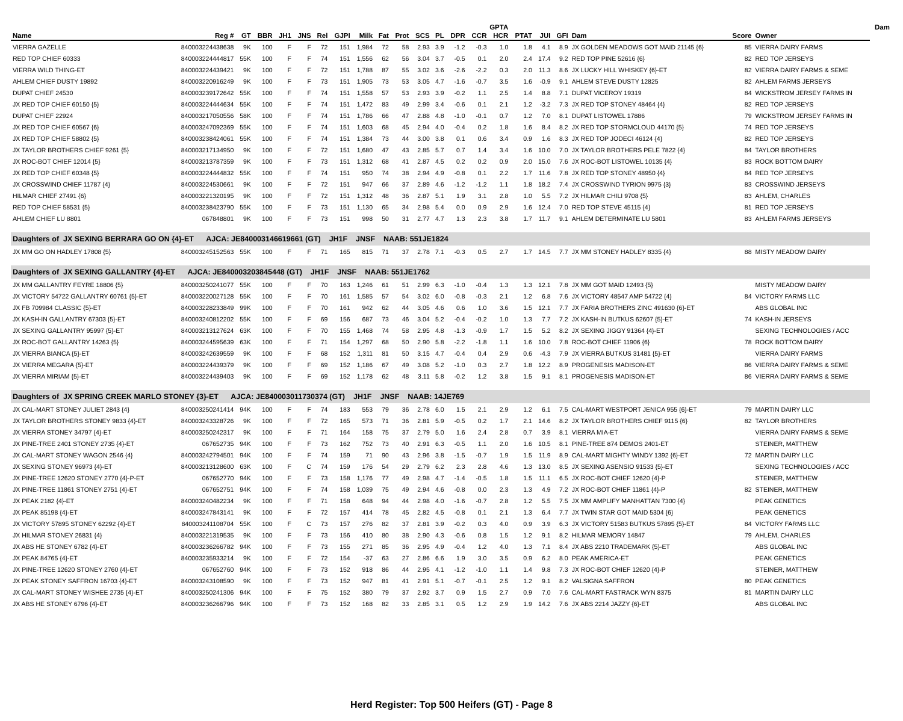| GPTA | | | | | | | | | | | | | | | | | | | | | | Dam | |
| --- | --- | --- | --- | --- | --- | --- | --- | --- | --- | --- | --- | --- | --- | --- | --- | --- | --- | --- | --- | --- | --- | --- | --- |
| Name | Reg # | GT | BBR | JH1 | JNS | Rel | GJPI | Milk | Fat | Prot | SCS | PL | DPR | CCR | HCR | PTAT | JUI | GFI | Dam | Score | Owner | | |
| VIERRA GAZELLE | 840003224438638 | 9K | 100 | F | F | 72 | 151 | 1,984 | 72 | 58 | 2.93 | 3.9 | -1.2 | -0.3 | 1.0 | 1.8 | 4.1 | 8.9 | JX GOLDEN MEADOWS GOT MAID 21145 {6} | 85 | VIERRA DAIRY FARMS | | |
| RED TOP CHIEF 60333 | 840003224444817 | 55K | 100 | F | F | 74 | 151 | 1,556 | 62 | 56 | 3.04 | 3.7 | -0.5 | 0.1 | 2.0 | 2.4 | 17.4 | 9.2 | RED TOP PINE 52616 {6} | 82 | RED TOP JERSEYS | | |
| VIERRA WILD THING-ET | 840003224439421 | 9K | 100 | F | F | 72 | 151 | 1,788 | 87 | 55 | 3.02 | 3.6 | -2.6 | -2.2 | 0.3 | 2.0 | 11.3 | 8.6 | JX LUCKY HILL WHISKEY {6}-ET | 82 | VIERRA DAIRY FARMS & SEME | | |
| AHLEM CHIEF DUSTY 19892 | 840003220916249 | 9K | 100 | F | F | 73 | 151 | 1,905 | 73 | 53 | 3.05 | 4.7 | -1.6 | -0.7 | 3.5 | 1.6 | -0.9 | 9.1 | AHLEM STEVE DUSTY 12825 | 82 | AHLEM FARMS JERSEYS | | |
| DUPAT CHIEF 24530 | 840003239172642 | 55K | 100 | F | F | 74 | 151 | 1,558 | 57 | 53 | 2.93 | 3.9 | -0.2 | 1.1 | 2.5 | 1.4 | 8.8 | 7.1 | DUPAT VICEROY 19319 | 84 | WICKSTROM JERSEY FARMS IN | | |
| JX RED TOP CHIEF 60150 {5} | 840003224444634 | 55K | 100 | F | F | 74 | 151 | 1,472 | 83 | 49 | 2.99 | 3.4 | -0.6 | 0.1 | 2.1 | 1.2 | -3.2 | 7.3 | JX RED TOP STONEY 48464 {4} | 82 | RED TOP JERSEYS | | |
| DUPAT CHIEF 22924 | 840003217050556 | 58K | 100 | F | F | 74 | 151 | 1,786 | 66 | 47 | 2.88 | 4.8 | -1.0 | -0.1 | 0.7 | 1.2 | 7.0 | 8.1 | DUPAT LISTOWEL 17886 | 79 | WICKSTROM JERSEY FARMS IN | | |
| JX RED TOP CHIEF 60567 {6} | 840003247092369 | 55K | 100 | F | F | 74 | 151 | 1,603 | 68 | 45 | 2.94 | 4.0 | -0.4 | 0.2 | 1.8 | 1.6 | 8.4 | 8.2 | JX RED TOP STORMCLOUD 44170 {5} | 74 | RED TOP JERSEYS | | |
| JX RED TOP CHIEF 58802 {5} | 840003238424061 | 55K | 100 | F | F | 74 | 151 | 1,384 | 73 | 44 | 3.00 | 3.8 | 0.1 | 0.6 | 3.4 | 0.9 | 1.6 | 8.3 | JX RED TOP JODECI 46124 {4} | 82 | RED TOP JERSEYS | | |
| JX TAYLOR BROTHERS CHIEF 9261 {5} | 840003217134950 | 9K | 100 | F | F | 72 | 151 | 1,680 | 47 | 43 | 2.85 | 5.7 | 0.7 | 1.4 | 3.4 | 1.6 | 10.0 | 7.0 | JX TAYLOR BROTHERS PELE 7822 {4} | 84 | TAYLOR BROTHERS | | |
| JX ROC-BOT CHIEF 12014 {5} | 840003213787359 | 9K | 100 | F | F | 73 | 151 | 1,312 | 68 | 41 | 2.87 | 4.5 | 0.2 | 0.2 | 0.9 | 2.0 | 15.0 | 7.6 | JX ROC-BOT LISTOWEL 10135 {4} | 83 | ROCK BOTTOM DAIRY | | |
| JX RED TOP CHIEF 60348 {5} | 840003224444832 | 55K | 100 | F | F | 74 | 151 | 950 | 74 | 38 | 2.94 | 4.9 | -0.8 | 0.1 | 2.2 | 1.7 | 11.6 | 7.8 | JX RED TOP STONEY 48950 {4} | 84 | RED TOP JERSEYS | | |
| JX CROSSWIND CHIEF 11787 {4} | 840003224530661 | 9K | 100 | F | F | 72 | 151 | 947 | 66 | 37 | 2.89 | 4.6 | -1.2 | -1.2 | 1.1 | 1.8 | 18.2 | 7.4 | JX CROSSWIND TYRION 9975 {3} | 83 | CROSSWIND JERSEYS | | |
| HILMAR CHIEF 27491 {6} | 840003221320195 | 9K | 100 | F | F | 72 | 151 | 1,312 | 48 | 36 | 2.87 | 5.1 | 1.9 | 3.1 | 2.8 | 1.0 | 5.5 | 7.2 | JX HILMAR CHILI 9708 {5} | 83 | AHLEM, CHARLES | | |
| RED TOP CHIEF 58531 {5} | 840003238423790 | 55K | 100 | F | F | 73 | 151 | 1,130 | 65 | 34 | 2.98 | 5.4 | 0.0 | 0.9 | 2.9 | 1.6 | 12.4 | 7.0 | RED TOP STEVE 45115 {4} | 81 | RED TOP JERSEYS | | |
| AHLEM CHIEF LU 8801 | 067848801 | 9K | 100 | F | F | 73 | 151 | 998 | 50 | 31 | 2.77 | 4.7 | 1.3 | 2.3 | 3.8 | 1.7 | 11.7 | 9.1 | AHLEM DETERMINATE LU 5801 | 83 | AHLEM FARMS JERSEYS | | |
| Daughters of JX SEXING BERRARA GO ON {4}-ET AJCA: JE840003146619661 (GT) JH1F JNSF NAAB: 551JE1824 | | | | | | | | | | | | | | | | | | | | | | | |
| JX MM GO ON HADLEY 17808 {5} | 840003245152563 | 55K | 100 | F | F | 71 | 165 | 815 | 71 | 37 | 2.78 | 7.1 | -0.3 | 0.5 | 2.7 | 1.7 | 14.5 | 7.7 | JX MM STONEY HADLEY 8335 {4} | 88 | MISTY MEADOW DAIRY | | |
| Daughters of JX SEXING GALLANTRY {4}-ET AJCA: JE840003203845448 (GT) JH1F JNSF NAAB: 551JE1762 | | | | | | | | | | | | | | | | | | | | | | | |
| JX MM GALLANTRY FEYRE 18806 {5} | 840003250241077 | 55K | 100 | F | F | 70 | 163 | 1,246 | 61 | 51 | 2.99 | 6.3 | -1.0 | -0.4 | 1.3 | 1.3 | 12.1 | 7.8 | JX MM GOT MAID 12493 {5} | | MISTY MEADOW DAIRY | | |
| JX VICTORY 54722 GALLANTRY 60761 {5}-ET | 840003220027128 | 55K | 100 | F | F | 70 | 161 | 1,585 | 57 | 54 | 3.02 | 6.0 | -0.8 | -0.3 | 2.1 | 1.2 | 6.8 | 7.6 | JX VICTORY 48547 AMP 54722 {4} | 84 | VICTORY FARMS LLC | | |
| JX FB 709984 CLASSIC {5}-ET | 840003228233849 | 99K | 100 | F | F | 70 | 161 | 942 | 62 | 44 | 3.05 | 4.6 | 0.6 | 1.0 | 3.6 | 1.5 | 12.1 | 7.7 | JX FARIA BROTHERS ZINC 491630 {6}-ET | | ABS GLOBAL INC | | |
| JX KASH-IN GALLANTRY 67303 {5}-ET | 840003240812202 | 55K | 100 | F | F | 69 | 156 | 687 | 73 | 46 | 3.04 | 5.2 | -0.4 | -0.2 | 1.0 | 1.3 | 7.7 | 7.2 | JX KASH-IN BUTKUS 62607 {5}-ET | 74 | KASH-IN JERSEYS | | |
| JX SEXING GALLANTRY 95997 {5}-ET | 840003213127624 | 63K | 100 | F | F | 70 | 155 | 1,468 | 74 | 58 | 2.95 | 4.8 | -1.3 | -0.9 | 1.7 | 1.5 | 5.2 | 8.2 | JX SEXING JIGGY 91364 {4}-ET | | SEXING TECHNOLOGIES / ACC | | |
| JX ROC-BOT GALLANTRY 14263 {5} | 840003244595639 | 63K | 100 | F | F | 71 | 154 | 1,297 | 68 | 50 | 2.90 | 5.8 | -2.2 | -1.8 | 1.1 | 1.6 | 10.0 | 7.8 | ROC-BOT CHIEF 11906 {6} | 78 | ROCK BOTTOM DAIRY | | |
| JX VIERRA BIANCA {5}-ET | 840003242639559 | 9K | 100 | F | F | 68 | 152 | 1,311 | 81 | 50 | 3.15 | 4.7 | -0.4 | 0.4 | 2.9 | 0.6 | -4.3 | 7.9 | JX VIERRA BUTKUS 31481 {5}-ET | | VIERRA DAIRY FARMS | | |
| JX VIERRA MEGARA {5}-ET | 840003224439379 | 9K | 100 | F | F | 69 | 152 | 1,186 | 67 | 49 | 3.08 | 5.2 | -1.0 | 0.3 | 2.7 | 1.8 | 12.2 | 8.9 | PROGENESIS MADISON-ET | 86 | VIERRA DAIRY FARMS & SEME | | |
| JX VIERRA MIRIAM {5}-ET | 840003224439403 | 9K | 100 | F | F | 69 | 152 | 1,178 | 62 | 48 | 3.11 | 5.8 | -0.2 | 1.2 | 3.8 | 1.5 | 9.1 | 8.1 | PROGENESIS MADISON-ET | 86 | VIERRA DAIRY FARMS & SEME | | |
| Daughters of JX SPRING CREEK MARLO STONEY {3}-ET AJCA: JE840003011730374 (GT) JH1F JNSF NAAB: 14JE769 | | | | | | | | | | | | | | | | | | | | | | | |
| JX CAL-MART STONEY JULIET 2843 {4} | 840003250241414 | 94K | 100 | F | F | 74 | 183 | 553 | 79 | 36 | 2.78 | 6.0 | 1.5 | 2.1 | 2.9 | 1.2 | 6.1 | 7.5 | CAL-MART WESTPORT JENICA 955 {6}-ET | 79 | MARTIN DAIRY LLC | | |
| JX TAYLOR BROTHERS STONEY 9833 {4}-ET | 840003243328726 | 9K | 100 | F | F | 72 | 165 | 573 | 71 | 36 | 2.81 | 5.9 | -0.5 | 0.2 | 1.7 | 2.1 | 14.6 | 8.2 | JX TAYLOR BROTHERS CHIEF 9115 {6} | 82 | TAYLOR BROTHERS | | |
| JX VIERRA STONEY 34797 {4}-ET | 840003250242317 | 9K | 100 | F | F | 71 | 164 | 158 | 75 | 37 | 2.79 | 5.0 | 1.6 | 2.4 | 2.8 | 0.7 | 3.9 | 8.1 | VIERRA MIA-ET | | VIERRA DAIRY FARMS & SEME | | |
| JX PINE-TREE 2401 STONEY 2735 {4}-ET | 067652735 | 94K | 100 | F | F | 73 | 162 | 752 | 73 | 40 | 2.91 | 6.3 | -0.5 | 1.1 | 2.0 | 1.6 | 10.5 | 8.1 | PINE-TREE 874 DEMOS 2401-ET | | STEINER, MATTHEW | | |
| JX CAL-MART STONEY WAGON 2546 {4} | 840003242794501 | 94K | 100 | F | F | 74 | 159 | 71 | 90 | 43 | 2.96 | 3.8 | -1.5 | -0.7 | 1.9 | 1.5 | 11.9 | 8.9 | CAL-MART MIGHTY WINDY 1392 {6}-ET | 72 | MARTIN DAIRY LLC | | |
| JX SEXING STONEY 96973 {4}-ET | 840003213128600 | 63K | 100 | F | C | 74 | 159 | 176 | 54 | 29 | 2.79 | 6.2 | 2.3 | 2.8 | 4.6 | 1.3 | 13.0 | 8.5 | JX SEXING ASENSIO 91533 {5}-ET | | SEXING TECHNOLOGIES / ACC | | |
| JX PINE-TREE 12620 STONEY 2770 {4}-P-ET | 067652770 | 94K | 100 | F | F | 73 | 158 | 1,176 | 77 | 49 | 2.98 | 4.7 | -1.4 | -0.5 | 1.8 | 1.5 | 11.1 | 6.5 | JX ROC-BOT CHIEF 12620 {4}-P | | STEINER, MATTHEW | | |
| JX PINE-TREE 11861 STONEY 2751 {4}-ET | 067652751 | 94K | 100 | F | F | 74 | 158 | 1,039 | 75 | 49 | 2.94 | 4.6 | -0.8 | 0.0 | 2.3 | 1.3 | 4.9 | 7.2 | JX ROC-BOT CHIEF 11861 {4}-P | 82 | STEINER, MATTHEW | | |
| JX PEAK 2182 {4}-ET | 840003240482234 | 9K | 100 | F | F | 71 | 158 | 648 | 94 | 44 | 2.98 | 4.0 | -1.6 | -0.7 | 2.8 | 1.2 | 5.5 | 7.5 | JX MM AMPLIFY MANHATTAN 7300 {4} | | PEAK GENETICS | | |
| JX PEAK 85198 {4}-ET | 840003247843141 | 9K | 100 | F | F | 72 | 157 | 414 | 78 | 45 | 2.82 | 4.5 | -0.8 | 0.1 | 2.1 | 1.3 | 6.4 | 7.7 | JX TWIN STAR GOT MAID 5304 {6} | | PEAK GENETICS | | |
| JX VICTORY 57895 STONEY 62292 {4}-ET | 840003241108704 | 55K | 100 | F | C | 73 | 157 | 276 | 82 | 37 | 2.81 | 3.9 | -0.2 | 0.3 | 4.0 | 0.9 | 3.9 | 6.3 | JX VICTORY 51583 BUTKUS 57895 {5}-ET | 84 | VICTORY FARMS LLC | | |
| JX HILMAR STONEY 26831 {4} | 840003221319535 | 9K | 100 | F | F | 73 | 156 | 410 | 80 | 38 | 2.90 | 4.3 | -0.6 | 0.8 | 1.5 | 1.2 | 9.1 | 8.2 | HILMAR MEMORY 14847 | 79 | AHLEM, CHARLES | | |
| JX ABS HE STONEY 6782 {4}-ET | 840003236266782 | 94K | 100 | F | F | 73 | 155 | 271 | 85 | 36 | 2.95 | 4.9 | -0.4 | 1.2 | 4.0 | 1.3 | 7.1 | 8.4 | JX ABS 2210 TRADEMARK {5}-ET | | ABS GLOBAL INC | | |
| JX PEAK 84765 {4}-ET | 840003235933214 | 9K | 100 | F | F | 72 | 154 | -37 | 63 | 27 | 2.86 | 6.6 | 1.9 | 3.0 | 3.5 | 0.9 | 6.2 | 8.0 | PEAK AMERICA-ET | | PEAK GENETICS | | |
| JX PINE-TREE 12620 STONEY 2760 {4}-ET | 067652760 | 94K | 100 | F | F | 73 | 152 | 918 | 86 | 44 | 2.95 | 4.1 | -1.2 | -1.0 | 1.1 | 1.4 | 9.8 | 7.3 | JX ROC-BOT CHIEF 12620 {4}-P | | STEINER, MATTHEW | | |
| JX PEAK STONEY SAFFRON 16703 {4}-ET | 840003243108590 | 9K | 100 | F | F | 73 | 152 | 947 | 81 | 41 | 2.91 | 5.1 | -0.7 | -0.1 | 2.5 | 1.2 | 9.1 | 8.2 | VALSIGNA SAFFRON | 80 | PEAK GENETICS | | |
| JX CAL-MART STONEY WISHEE 2735 {4}-ET | 840003250241306 | 94K | 100 | F | F | 75 | 152 | 380 | 79 | 37 | 2.92 | 3.7 | 0.9 | 1.5 | 2.7 | 0.9 | 7.0 | 7.6 | CAL-MART FASTRACK WYN 8375 | 81 | MARTIN DAIRY LLC | | |
| JX ABS HE STONEY 6796 {4}-ET | 840003236266796 | 94K | 100 | F | F | 73 | 152 | 168 | 82 | 33 | 2.85 | 3.1 | 0.5 | 1.2 | 2.9 | 1.9 | 14.2 | 7.6 | JX ABS 2214 JAZZY {6}-ET | | ABS GLOBAL INC | | |
Herd Register: Top 500 Heifers (GT) - Page 8